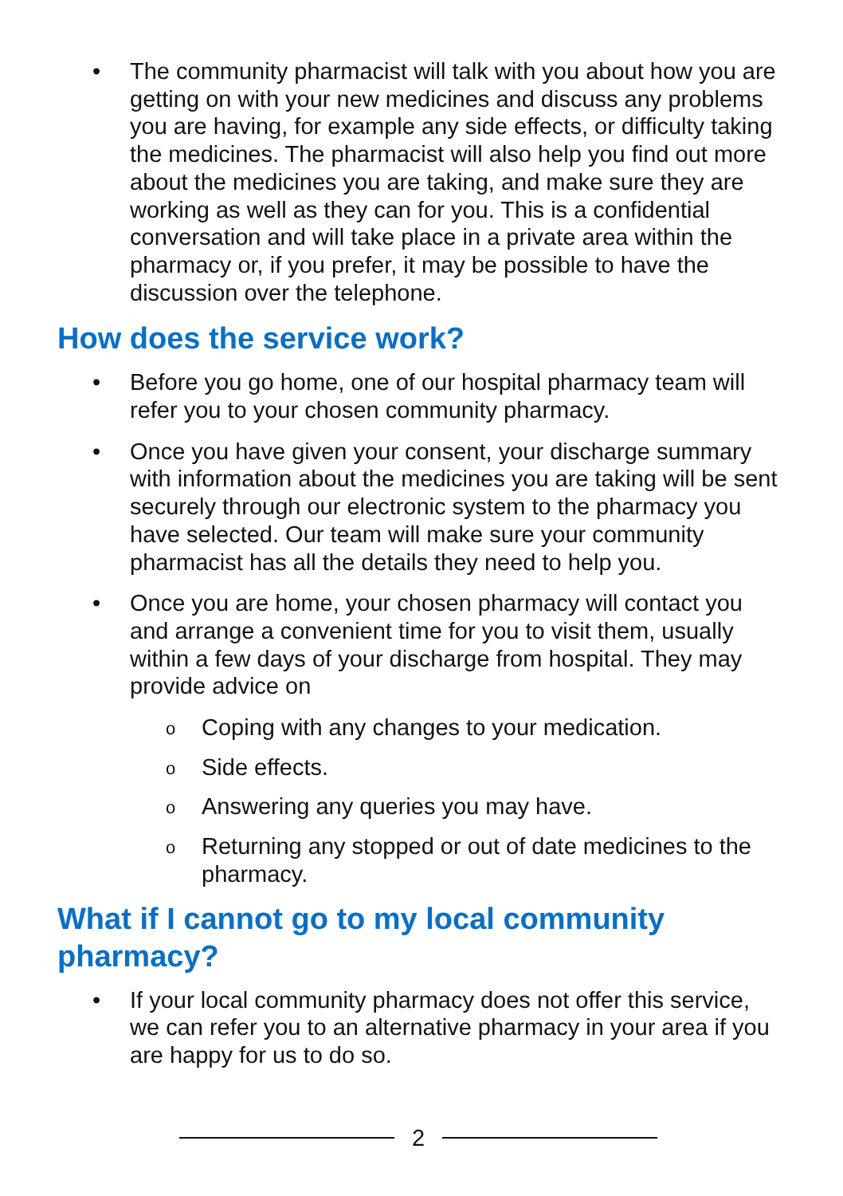The community pharmacist will talk with you about how you are getting on with your new medicines and discuss any problems you are having, for example any side effects, or difficulty taking the medicines. The pharmacist will also help you find out more about the medicines you are taking, and make sure they are working as well as they can for you. This is a confidential conversation and will take place in a private area within the pharmacy or, if you prefer, it may be possible to have the discussion over the telephone.
How does the service work?
Before you go home, one of our hospital pharmacy team will refer you to your chosen community pharmacy.
Once you have given your consent, your discharge summary with information about the medicines you are taking will be sent securely through our electronic system to the pharmacy you have selected. Our team will make sure your community pharmacist has all the details they need to help you.
Once you are home, your chosen pharmacy will contact you and arrange a convenient time for you to visit them, usually within a few days of your discharge from hospital. They may provide advice on
o Coping with any changes to your medication.
o Side effects.
o Answering any queries you may have.
o Returning any stopped or out of date medicines to the pharmacy.
What if I cannot go to my local community pharmacy?
If your local community pharmacy does not offer this service, we can refer you to an alternative pharmacy in your area if you are happy for us to do so.
2